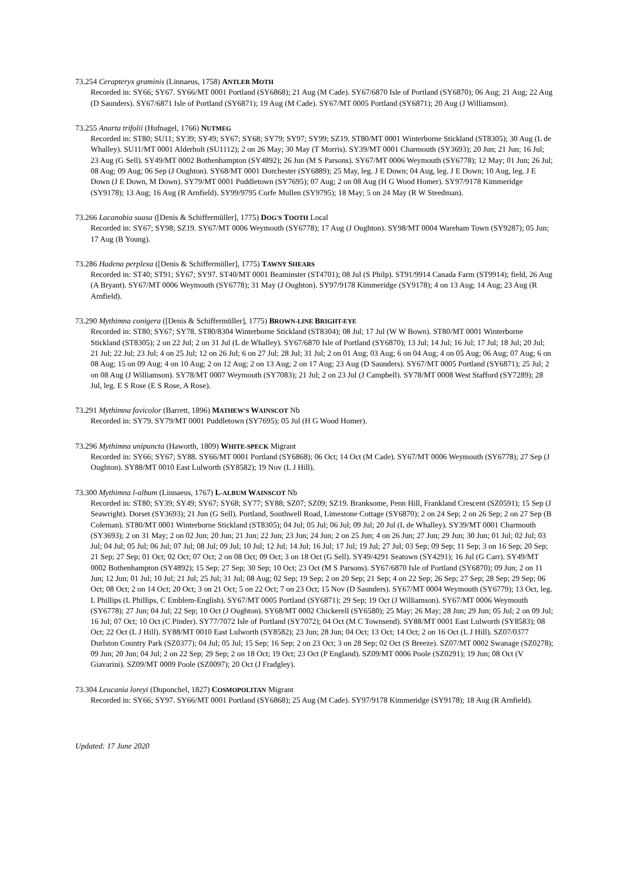73.254 Cerapteryx graminis (Linnaeus, 1758) ANTLER MOTH
Recorded in: SY66; SY67. SY66/MT 0001 Portland (SY6868); 21 Aug (M Cade). SY67/6870 Isle of Portland (SY6870); 06 Aug; 21 Aug; 22 Aug (D Saunders). SY67/6871 Isle of Portland (SY6871); 19 Aug (M Cade). SY67/MT 0005 Portland (SY6871); 20 Aug (J Williamson).
73.255 Anarta trifolii (Hufnagel, 1766) NUTMEG
Recorded in: ST80; SU11; SY39; SY49; SY67; SY68; SY79; SY97; SY99; SZ19. ST80/MT 0001 Winterborne Stickland (ST8305); 30 Aug (L de Whalley). SU11/MT 0001 Alderholt (SU1112); 2 on 26 May; 30 May (T Morris). SY39/MT 0001 Charmouth (SY3693); 20 Jun; 21 Jun; 16 Jul; 23 Aug (G Sell). SY49/MT 0002 Bothenhampton (SY4892); 26 Jun (M S Parsons). SY67/MT 0006 Weymouth (SY6778); 12 May; 01 Jun; 26 Jul; 08 Aug; 09 Aug; 06 Sep (J Oughton). SY68/MT 0001 Dorchester (SY6889); 25 May, leg. J E Down; 04 Aug, leg. J E Down; 10 Aug, leg. J E Down (J E Down, M Down). SY79/MT 0001 Puddletown (SY7695); 07 Aug; 2 on 08 Aug (H G Wood Homer). SY97/9178 Kimmeridge (SY9178); 13 Aug; 16 Aug (R Arnfield). SY99/9795 Corfe Mullen (SY9795); 18 May; 5 on 24 May (R W Steedman).
73.266 Lacanobia suasa ([Denis & Schiffermüller], 1775) DOG'S TOOTH Local
Recorded in: SY67; SY98; SZ19. SY67/MT 0006 Weymouth (SY6778); 17 Aug (J Oughton). SY98/MT 0004 Wareham Town (SY9287); 05 Jun; 17 Aug (B Young).
73.286 Hadena perplexa ([Denis & Schiffermüller], 1775) TAWNY SHEARS
Recorded in: ST40; ST91; SY67; SY97. ST40/MT 0001 Beaminster (ST4701); 08 Jul (S Philp). ST91/9914 Canada Farm (ST9914); field, 26 Aug (A Bryant). SY67/MT 0006 Weymouth (SY6778); 31 May (J Oughton). SY97/9178 Kimmeridge (SY9178); 4 on 13 Aug; 14 Aug; 23 Aug (R Arnfield).
73.290 Mythimna conigera ([Denis & Schiffermüller], 1775) BROWN-LINE BRIGHT-EYE
Recorded in: ST80; SY67; SY78. ST80/8304 Winterborne Stickland (ST8304); 08 Jul; 17 Jul (W W Bown). ST80/MT 0001 Winterborne Stickland (ST8305); 2 on 22 Jul; 2 on 31 Jul (L de Whalley). SY67/6870 Isle of Portland (SY6870); 13 Jul; 14 Jul; 16 Jul; 17 Jul; 18 Jul; 20 Jul; 21 Jul; 22 Jul; 23 Jul; 4 on 25 Jul; 12 on 26 Jul; 6 on 27 Jul; 28 Jul; 31 Jul; 2 on 01 Aug; 03 Aug; 6 on 04 Aug; 4 on 05 Aug; 06 Aug; 07 Aug; 6 on 08 Aug; 15 on 09 Aug; 4 on 10 Aug; 2 on 12 Aug; 2 on 13 Aug; 2 on 17 Aug; 23 Aug (D Saunders). SY67/MT 0005 Portland (SY6871); 25 Jul; 2 on 08 Aug (J Williamson). SY78/MT 0007 Weymouth (SY7083); 21 Jul; 2 on 23 Jul (J Campbell). SY78/MT 0008 West Stafford (SY7289); 28 Jul, leg. E S Rose (E S Rose, A Rose).
73.291 Mythimna favicolor (Barrett, 1896) MATHEW'S WAINSCOT Nb
Recorded in: SY79. SY79/MT 0001 Puddletown (SY7695); 05 Jul (H G Wood Homer).
73.296 Mythimna unipuncta (Haworth, 1809) WHITE-SPECK Migrant
Recorded in: SY66; SY67; SY88. SY66/MT 0001 Portland (SY6868); 06 Oct; 14 Oct (M Cade). SY67/MT 0006 Weymouth (SY6778); 27 Sep (J Oughton). SY88/MT 0010 East Lulworth (SY8582); 19 Nov (L J Hill).
73.300 Mythimna l-album (Linnaeus, 1767) L-ALBUM WAINSCOT Nb
Recorded in: ST80; SY39; SY49; SY67; SY68; SY77; SY88; SZ07; SZ09; SZ19. Branksome, Penn Hill, Frankland Crescent (SZ0591); 15 Sep (J Seawright). Dorset (SY3693); 21 Jun (G Sell). Portland, Southwell Road, Limestone Cottage (SY6870); 2 on 24 Sep; 2 on 26 Sep; 2 on 27 Sep (B Coleman). ST80/MT 0001 Winterborne Stickland (ST8305); 04 Jul; 05 Jul; 06 Jul; 09 Jul; 20 Jul (L de Whalley). SY39/MT 0001 Charmouth (SY3693); 2 on 31 May; 2 on 02 Jun; 20 Jun; 21 Jun; 22 Jun; 23 Jun; 24 Jun; 2 on 25 Jun; 4 on 26 Jun; 27 Jun; 29 Jun; 30 Jun; 01 Jul; 02 Jul; 03 Jul; 04 Jul; 05 Jul; 06 Jul; 07 Jul; 08 Jul; 09 Jul; 10 Jul; 12 Jul; 14 Jul; 16 Jul; 17 Jul; 19 Jul; 27 Jul; 03 Sep; 09 Sep; 11 Sep; 3 on 16 Sep; 20 Sep; 21 Sep; 27 Sep; 01 Oct; 02 Oct; 07 Oct; 2 on 08 Oct; 09 Oct; 3 on 18 Oct (G Sell). SY49/4291 Seatown (SY4291); 16 Jul (G Carr). SY49/MT 0002 Bothenhampton (SY4892); 15 Sep; 27 Sep; 30 Sep; 10 Oct; 23 Oct (M S Parsons). SY67/6870 Isle of Portland (SY6870); 09 Jun; 2 on 11 Jun; 12 Jun; 01 Jul; 10 Jul; 21 Jul; 25 Jul; 31 Jul; 08 Aug; 02 Sep; 19 Sep; 2 on 20 Sep; 21 Sep; 4 on 22 Sep; 26 Sep; 27 Sep; 28 Sep; 29 Sep; 06 Oct; 08 Oct; 2 on 14 Oct; 20 Oct; 3 on 21 Oct; 5 on 22 Oct; 7 on 23 Oct; 15 Nov (D Saunders). SY67/MT 0004 Weymouth (SY6779); 13 Oct, leg. L Phillips (L Phillips, C Emblem-English). SY67/MT 0005 Portland (SY6871); 29 Sep; 19 Oct (J Williamson). SY67/MT 0006 Weymouth (SY6778); 27 Jun; 04 Jul; 22 Sep; 10 Oct (J Oughton). SY68/MT 0002 Chickerell (SY6580); 25 May; 26 May; 28 Jun; 29 Jun; 05 Jul; 2 on 09 Jul; 16 Jul; 07 Oct; 10 Oct (C Pinder). SY77/7072 Isle of Portland (SY7072); 04 Oct (M C Townsend). SY88/MT 0001 East Lulworth (SY8583); 08 Oct; 22 Oct (L J Hill). SY88/MT 0010 East Lulworth (SY8582); 23 Jun; 28 Jun; 04 Oct; 13 Oct; 14 Oct; 2 on 16 Oct (L J Hill). SZ07/0377 Durlston Country Park (SZ0377); 04 Jul; 05 Jul; 15 Sep; 16 Sep; 2 on 23 Oct; 3 on 28 Sep; 02 Oct (S Breeze). SZ07/MT 0002 Swanage (SZ0278); 09 Jun; 20 Jun; 04 Jul; 2 on 22 Sep; 29 Sep; 2 on 18 Oct; 19 Oct; 23 Oct (P England). SZ09/MT 0006 Poole (SZ0291); 19 Jun; 08 Oct (V Giavarini). SZ09/MT 0009 Poole (SZ0097); 20 Oct (J Fradgley).
73.304 Leucania loreyi (Duponchel, 1827) COSMOPOLITAN Migrant
Recorded in: SY66; SY97. SY66/MT 0001 Portland (SY6868); 25 Aug (M Cade). SY97/9178 Kimmeridge (SY9178); 18 Aug (R Arnfield).
Updated: 17 June 2020